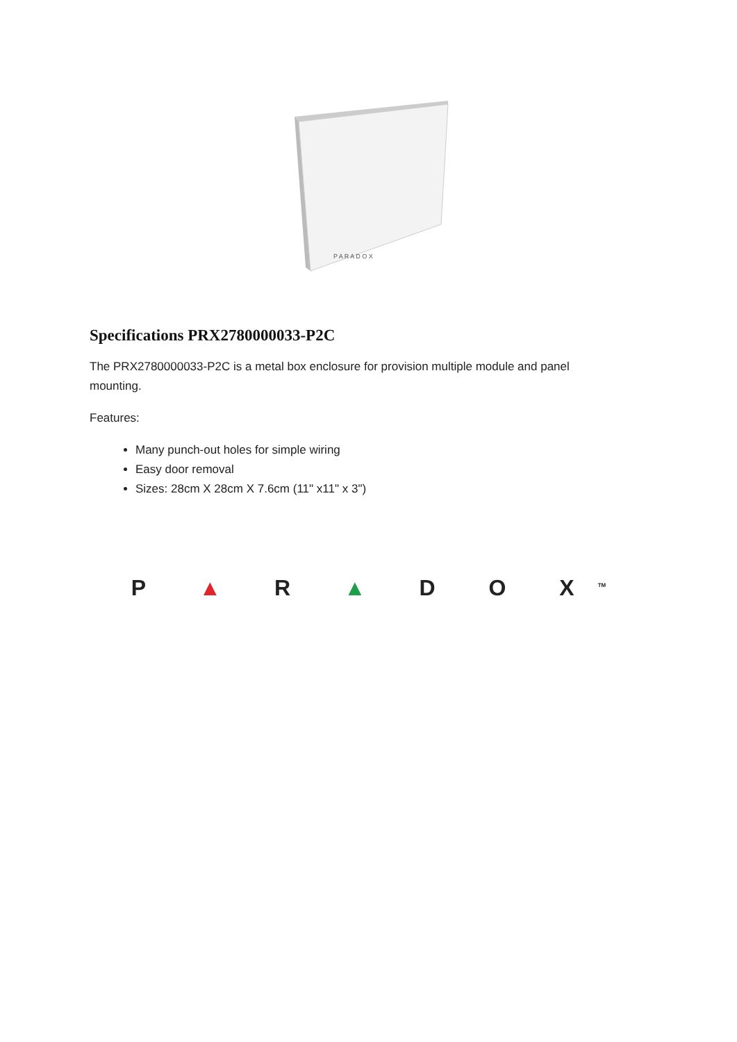P A R A D O X
Specifications PRX2780000033-P2C
The PRX2780000033-P2C is a metal box enclosure for provision multiple module and panel mounting.
Features:
Many punch-out holes for simple wiring
Easy door removal
Sizes: 28cm X 28cm X 7.6cm (11" x11" x 3")
P ▲ R ▲ D O X<sup>TM</sup>